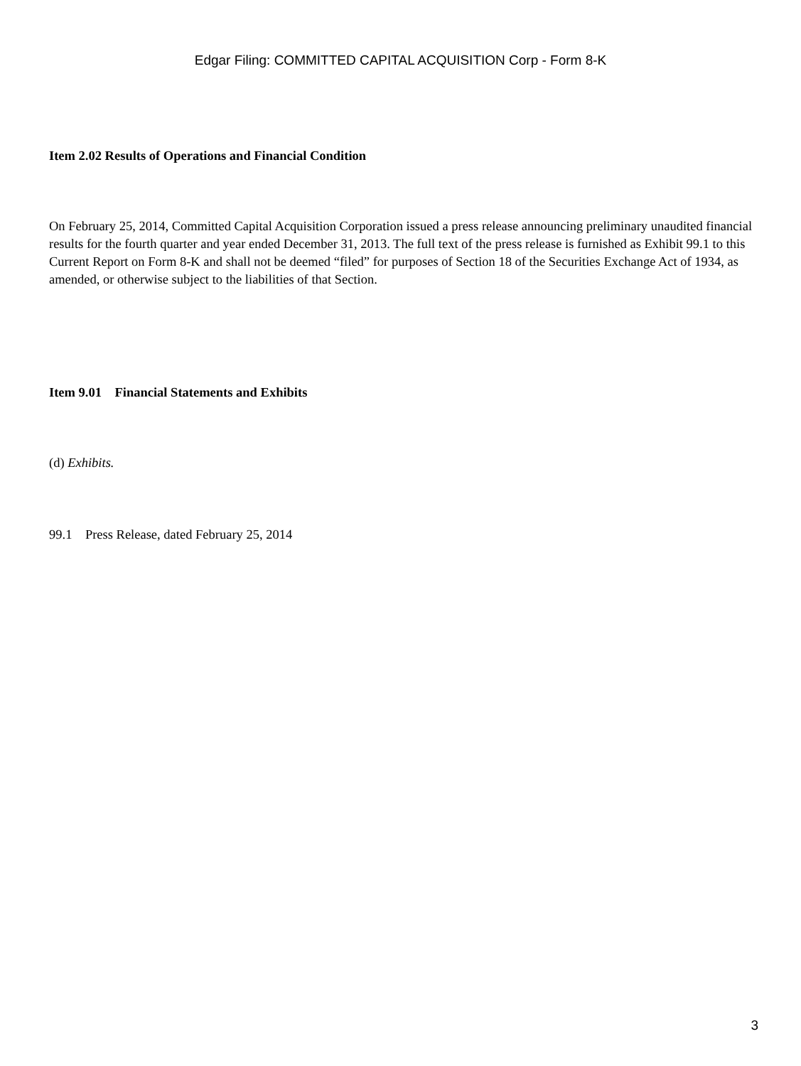Edgar Filing: COMMITTED CAPITAL ACQUISITION Corp - Form 8-K
Item 2.02 Results of Operations and Financial Condition
On February 25, 2014, Committed Capital Acquisition Corporation issued a press release announcing preliminary unaudited financial results for the fourth quarter and year ended December 31, 2013. The full text of the press release is furnished as Exhibit 99.1 to this Current Report on Form 8-K and shall not be deemed “filed” for purposes of Section 18 of the Securities Exchange Act of 1934, as amended, or otherwise subject to the liabilities of that Section.
Item 9.01 Financial Statements and Exhibits
(d) Exhibits.
99.1 Press Release, dated February 25, 2014
3